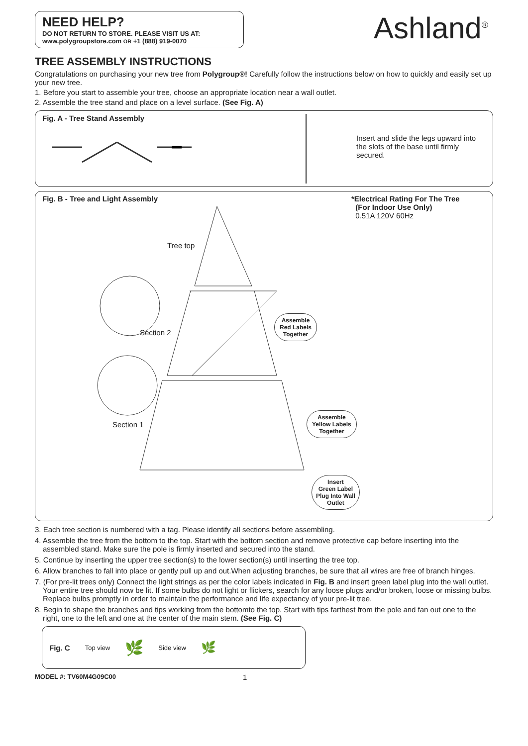NEED HELP?
DO NOT RETURN TO STORE. PLEASE VISIT US AT:
www.polygroupstore.com OR +1 (888) 919-0070
Ashland<sup>®</sup>
TREE ASSEMBLY INSTRUCTIONS
Congratulations on purchasing your new tree from Polygroup®! Carefully follow the instructions below on how to quickly and easily set up your new tree.
1. Before you start to assemble your tree, choose an appropriate location near a wall outlet.
2. Assemble the tree stand and place on a level surface. (See Fig. A)
Fig. A - Tree Stand Assembly
Insert and slide the legs upward into the slots of the base until firmly secured.
Fig. B - Tree and Light Assembly
*Electrical Rating For The Tree
(For Indoor Use Only)
0.51A 120V 60Hz
Tree top
Section 2
Section 1
Assemble
Red Labels
Together
Assemble
Yellow Labels
Together
Insert
Green Label
Plug Into Wall
Outlet
3. Each tree section is numbered with a tag. Please identify all sections before assembling.
4. Assemble the tree from the bottom to the top. Start with the bottom section and remove protective cap before inserting into the assembled stand. Make sure the pole is firmly inserted and secured into the stand.
5. Continue by inserting the upper tree section(s) to the lower section(s) until inserting the tree top.
6. Allow branches to fall into place or gently pull up and out.When adjusting branches, be sure that all wires are free of branch hinges.
7. (For pre-lit trees only) Connect the light strings as per the color labels indicated in Fig. B and insert green label plug into the wall outlet. Your entire tree should now be lit. If some bulbs do not light or flickers, search for any loose plugs and/or broken, loose or missing bulbs. Replace bulbs promptly in order to maintain the performance and life expectancy of your pre-lit tree.
8. Begin to shape the branches and tips working from the bottomto the top. Start with tips farthest from the pole and fan out one to the right, one to the left and one at the center of the main stem. (See Fig. C)
Fig. C Top view 🌿 Side view 🌿
MODEL #: TV60M4G09C00 1